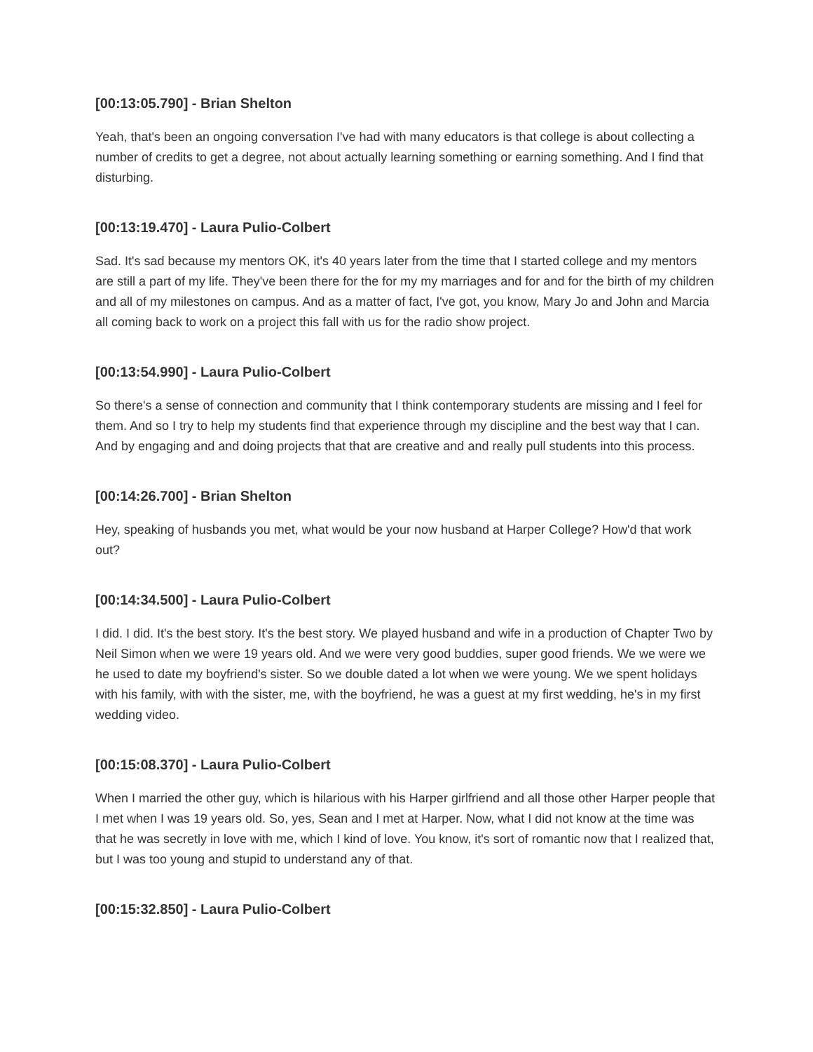[00:13:05.790] - Brian Shelton
Yeah, that's been an ongoing conversation I've had with many educators is that college is about collecting a number of credits to get a degree, not about actually learning something or earning something. And I find that disturbing.
[00:13:19.470] - Laura Pulio-Colbert
Sad. It's sad because my mentors OK, it's 40 years later from the time that I started college and my mentors are still a part of my life. They've been there for the for my my marriages and for and for the birth of my children and all of my milestones on campus. And as a matter of fact, I've got, you know, Mary Jo and John and Marcia all coming back to work on a project this fall with us for the radio show project.
[00:13:54.990] - Laura Pulio-Colbert
So there's a sense of connection and community that I think contemporary students are missing and I feel for them. And so I try to help my students find that experience through my discipline and the best way that I can. And by engaging and and doing projects that that are creative and and really pull students into this process.
[00:14:26.700] - Brian Shelton
Hey, speaking of husbands you met, what would be your now husband at Harper College? How'd that work out?
[00:14:34.500] - Laura Pulio-Colbert
I did. I did. It's the best story. It's the best story. We played husband and wife in a production of Chapter Two by Neil Simon when we were 19 years old. And we were very good buddies, super good friends. We we were we he used to date my boyfriend's sister. So we double dated a lot when we were young. We we spent holidays with his family, with with the sister, me, with the boyfriend, he was a guest at my first wedding, he's in my first wedding video.
[00:15:08.370] - Laura Pulio-Colbert
When I married the other guy, which is hilarious with his Harper girlfriend and all those other Harper people that I met when I was 19 years old. So, yes, Sean and I met at Harper. Now, what I did not know at the time was that he was secretly in love with me, which I kind of love. You know, it's sort of romantic now that I realized that, but I was too young and stupid to understand any of that.
[00:15:32.850] - Laura Pulio-Colbert